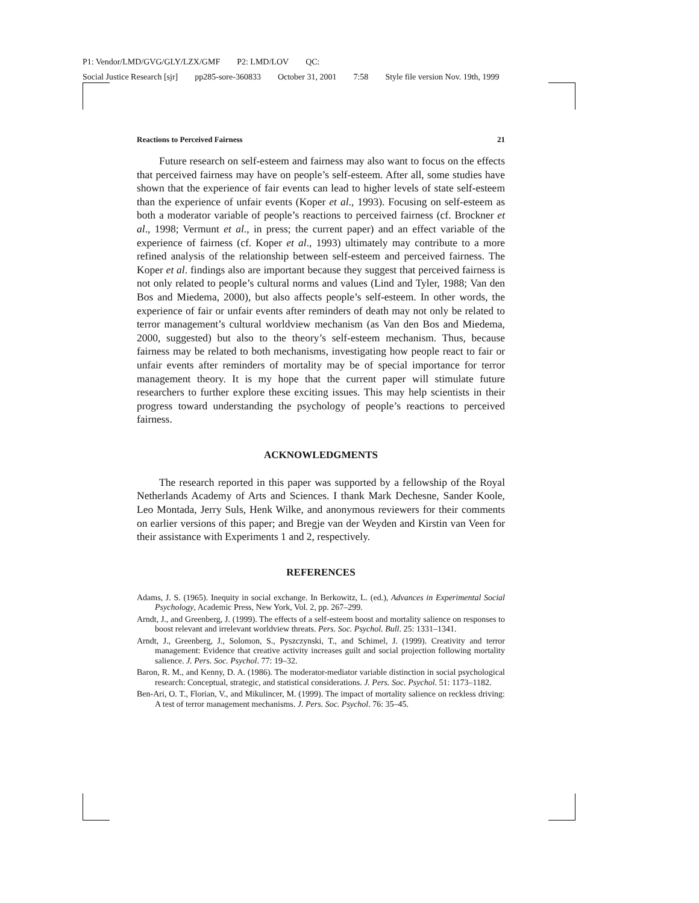P1: Vendor/LMD/GVG/GLY/LZX/GMF P2: LMD/LOV QC:
Social Justice Research [sjr] pp285-sore-360833 October 31, 2001 7:58 Style file version Nov. 19th, 1999
Reactions to Perceived Fairness 21
Future research on self-esteem and fairness may also want to focus on the effects that perceived fairness may have on people’s self-esteem. After all, some studies have shown that the experience of fair events can lead to higher levels of state self-esteem than the experience of unfair events (Koper et al., 1993). Focusing on self-esteem as both a moderator variable of people’s reactions to perceived fairness (cf. Brockner et al., 1998; Vermunt et al., in press; the current paper) and an effect variable of the experience of fairness (cf. Koper et al., 1993) ultimately may contribute to a more refined analysis of the relationship between self-esteem and perceived fairness. The Koper et al. findings also are important because they suggest that perceived fairness is not only related to people’s cultural norms and values (Lind and Tyler, 1988; Van den Bos and Miedema, 2000), but also affects people’s self-esteem. In other words, the experience of fair or unfair events after reminders of death may not only be related to terror management’s cultural worldview mechanism (as Van den Bos and Miedema, 2000, suggested) but also to the theory’s self-esteem mechanism. Thus, because fairness may be related to both mechanisms, investigating how people react to fair or unfair events after reminders of mortality may be of special importance for terror management theory. It is my hope that the current paper will stimulate future researchers to further explore these exciting issues. This may help scientists in their progress toward understanding the psychology of people’s reactions to perceived fairness.
ACKNOWLEDGMENTS
The research reported in this paper was supported by a fellowship of the Royal Netherlands Academy of Arts and Sciences. I thank Mark Dechesne, Sander Koole, Leo Montada, Jerry Suls, Henk Wilke, and anonymous reviewers for their comments on earlier versions of this paper; and Bregje van der Weyden and Kirstin van Veen for their assistance with Experiments 1 and 2, respectively.
REFERENCES
Adams, J. S. (1965). Inequity in social exchange. In Berkowitz, L. (ed.), Advances in Experimental Social Psychology, Academic Press, New York, Vol. 2, pp. 267–299.
Arndt, J., and Greenberg, J. (1999). The effects of a self-esteem boost and mortality salience on responses to boost relevant and irrelevant worldview threats. Pers. Soc. Psychol. Bull. 25: 1331–1341.
Arndt, J., Greenberg, J., Solomon, S., Pyszczynski, T., and Schimel, J. (1999). Creativity and terror management: Evidence that creative activity increases guilt and social projection following mortality salience. J. Pers. Soc. Psychol. 77: 19–32.
Baron, R. M., and Kenny, D. A. (1986). The moderator-mediator variable distinction in social psychological research: Conceptual, strategic, and statistical considerations. J. Pers. Soc. Psychol. 51: 1173–1182.
Ben-Ari, O. T., Florian, V., and Mikulincer, M. (1999). The impact of mortality salience on reckless driving: A test of terror management mechanisms. J. Pers. Soc. Psychol. 76: 35–45.